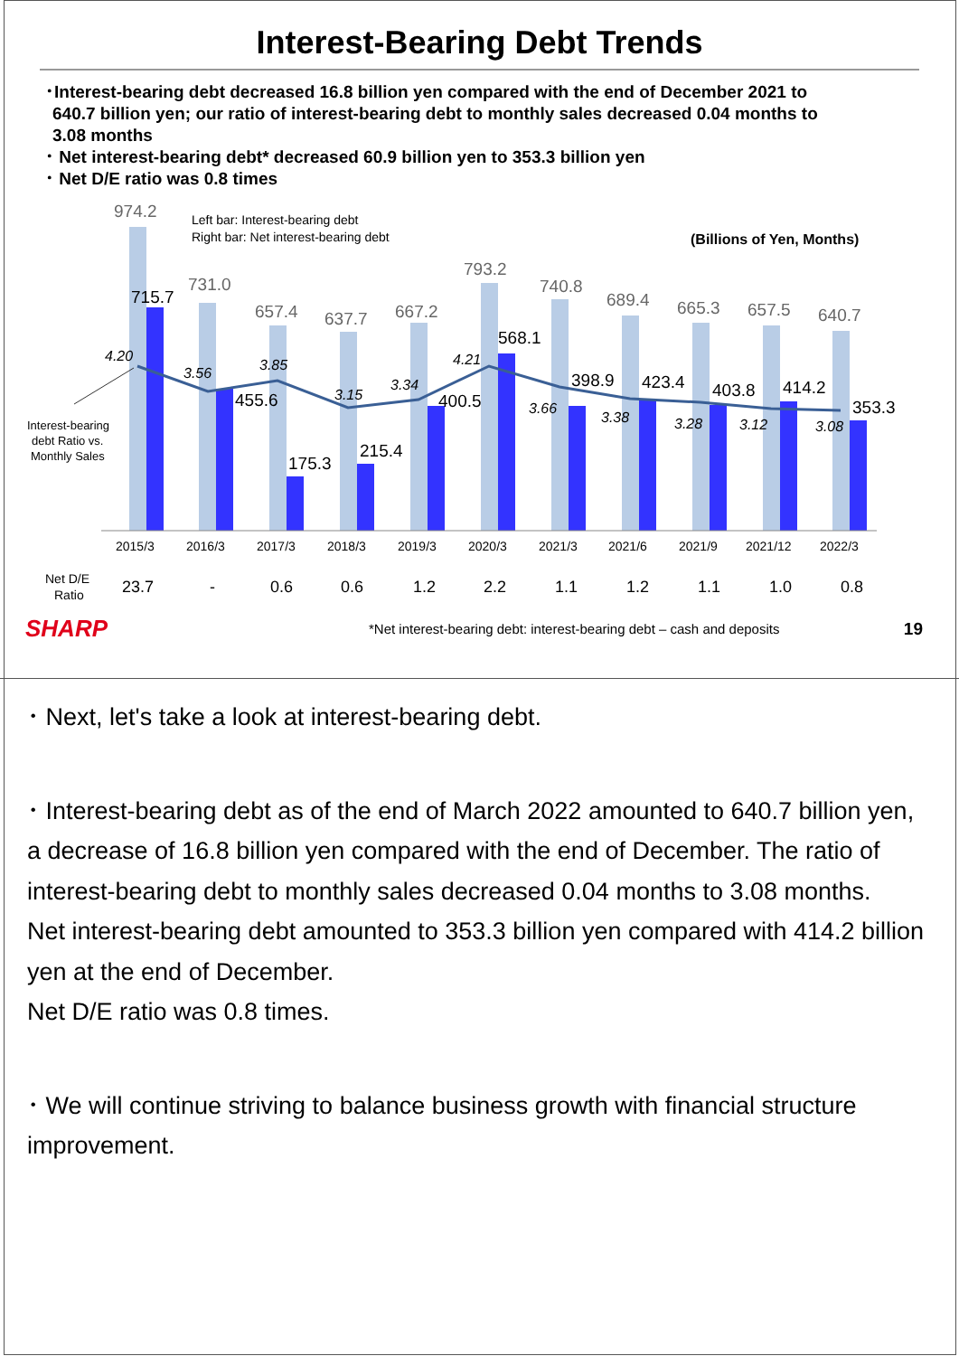Interest-Bearing Debt Trends
･Interest-bearing debt decreased 16.8 billion yen compared with the end of December 2021 to
640.7 billion yen; our ratio of interest-bearing debt to monthly sales decreased 0.04 months to
3.08 months
･ Net interest-bearing debt* decreased 60.9 billion yen to 353.3 billion yen
･ Net D/E ratio was 0.8 times
974.2
731.0
657.4
637.7
667.2
793.2
740.8
689.4
665.3
657.5
640.7
715.7
455.6
175.3
215.4
400.5
568.1
398.9
423.4
403.8
414.2
353.3
4.20
3.56
3.85
3.15
3.34
4.21
3.66
3.38
3.28
3.12
3.08
Left bar: Interest-bearing debt
Right bar: Net interest-bearing debt
(Billions of Yen, Months)
Interest-bearing
debt Ratio vs.
Monthly Sales
2015/3
2016/3
2017/3
2018/3
2019/3
2020/3
2021/3
2021/6
2021/9
2021/12
2022/3
Net D/E
Ratio
23.7
-
0.6
0.6
1.2
2.2
1.1
1.2
1.1
1.0
0.8
SHARP *Net interest-bearing debt: interest-bearing debt – cash and deposits 19
･ Next, let's take a look at interest-bearing debt.
･ Interest-bearing debt as of the end of March 2022 amounted to 640.7 billion yen, a decrease of 16.8 billion yen compared with the end of December. The ratio of interest-bearing debt to monthly sales decreased 0.04 months to 3.08 months.
Net interest-bearing debt amounted to 353.3 billion yen compared with 414.2 billion yen at the end of December.
Net D/E ratio was 0.8 times.
･ We will continue striving to balance business growth with financial structure improvement.